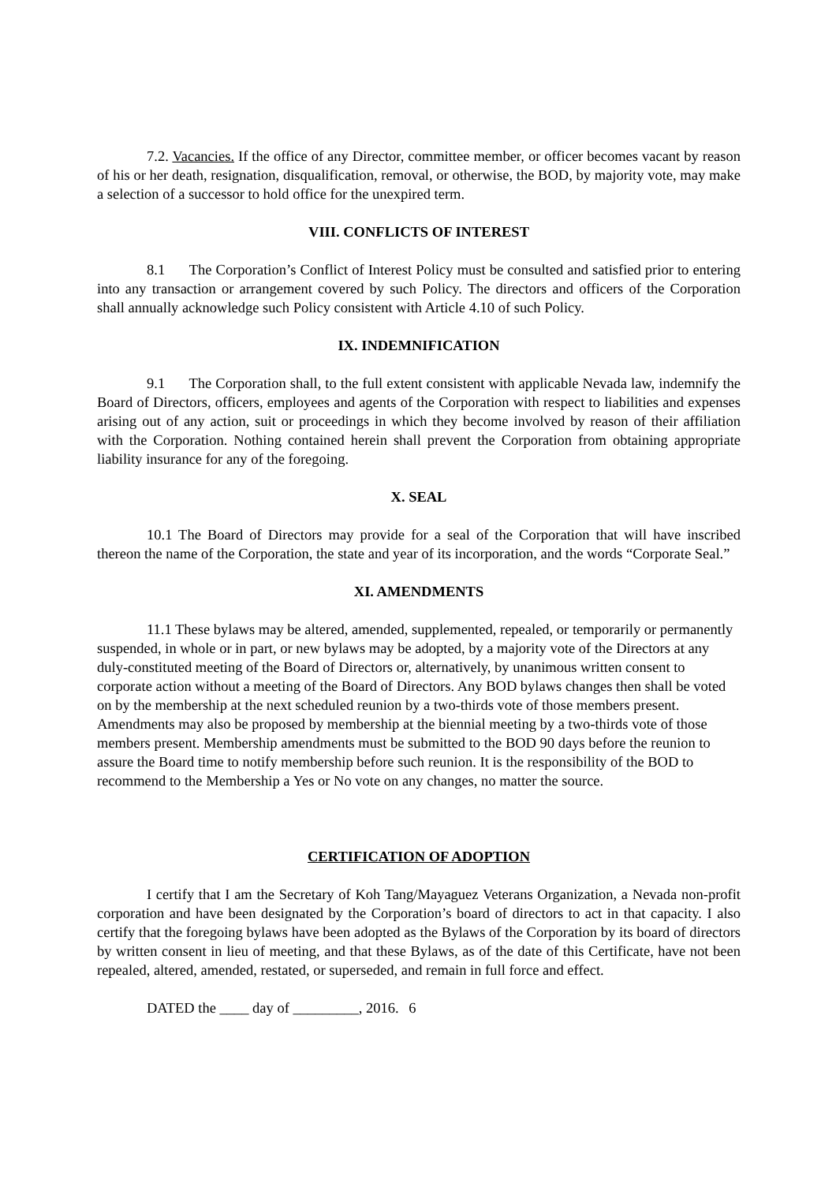7.2. Vacancies. If the office of any Director, committee member, or officer becomes vacant by reason of his or her death, resignation, disqualification, removal, or otherwise, the BOD, by majority vote, may make a selection of a successor to hold office for the unexpired term.
VIII. CONFLICTS OF INTEREST
8.1 The Corporation’s Conflict of Interest Policy must be consulted and satisfied prior to entering into any transaction or arrangement covered by such Policy. The directors and officers of the Corporation shall annually acknowledge such Policy consistent with Article 4.10 of such Policy.
IX. INDEMNIFICATION
9.1 The Corporation shall, to the full extent consistent with applicable Nevada law, indemnify the Board of Directors, officers, employees and agents of the Corporation with respect to liabilities and expenses arising out of any action, suit or proceedings in which they become involved by reason of their affiliation with the Corporation. Nothing contained herein shall prevent the Corporation from obtaining appropriate liability insurance for any of the foregoing.
X. SEAL
10.1 The Board of Directors may provide for a seal of the Corporation that will have inscribed thereon the name of the Corporation, the state and year of its incorporation, and the words “Corporate Seal.”
XI. AMENDMENTS
11.1 These bylaws may be altered, amended, supplemented, repealed, or temporarily or permanently suspended, in whole or in part, or new bylaws may be adopted, by a majority vote of the Directors at any duly-constituted meeting of the Board of Directors or, alternatively, by unanimous written consent to corporate action without a meeting of the Board of Directors. Any BOD bylaws changes then shall be voted on by the membership at the next scheduled reunion by a two-thirds vote of those members present. Amendments may also be proposed by membership at the biennial meeting by a two-thirds vote of those members present. Membership amendments must be submitted to the BOD 90 days before the reunion to assure the Board time to notify membership before such reunion. It is the responsibility of the BOD to recommend to the Membership a Yes or No vote on any changes, no matter the source.
CERTIFICATION OF ADOPTION
I certify that I am the Secretary of Koh Tang/Mayaguez Veterans Organization, a Nevada non-profit corporation and have been designated by the Corporation’s board of directors to act in that capacity. I also certify that the foregoing bylaws have been adopted as the Bylaws of the Corporation by its board of directors by written consent in lieu of meeting, and that these Bylaws, as of the date of this Certificate, have not been repealed, altered, amended, restated, or superseded, and remain in full force and effect.
DATED the ____ day of _________, 2016. 6